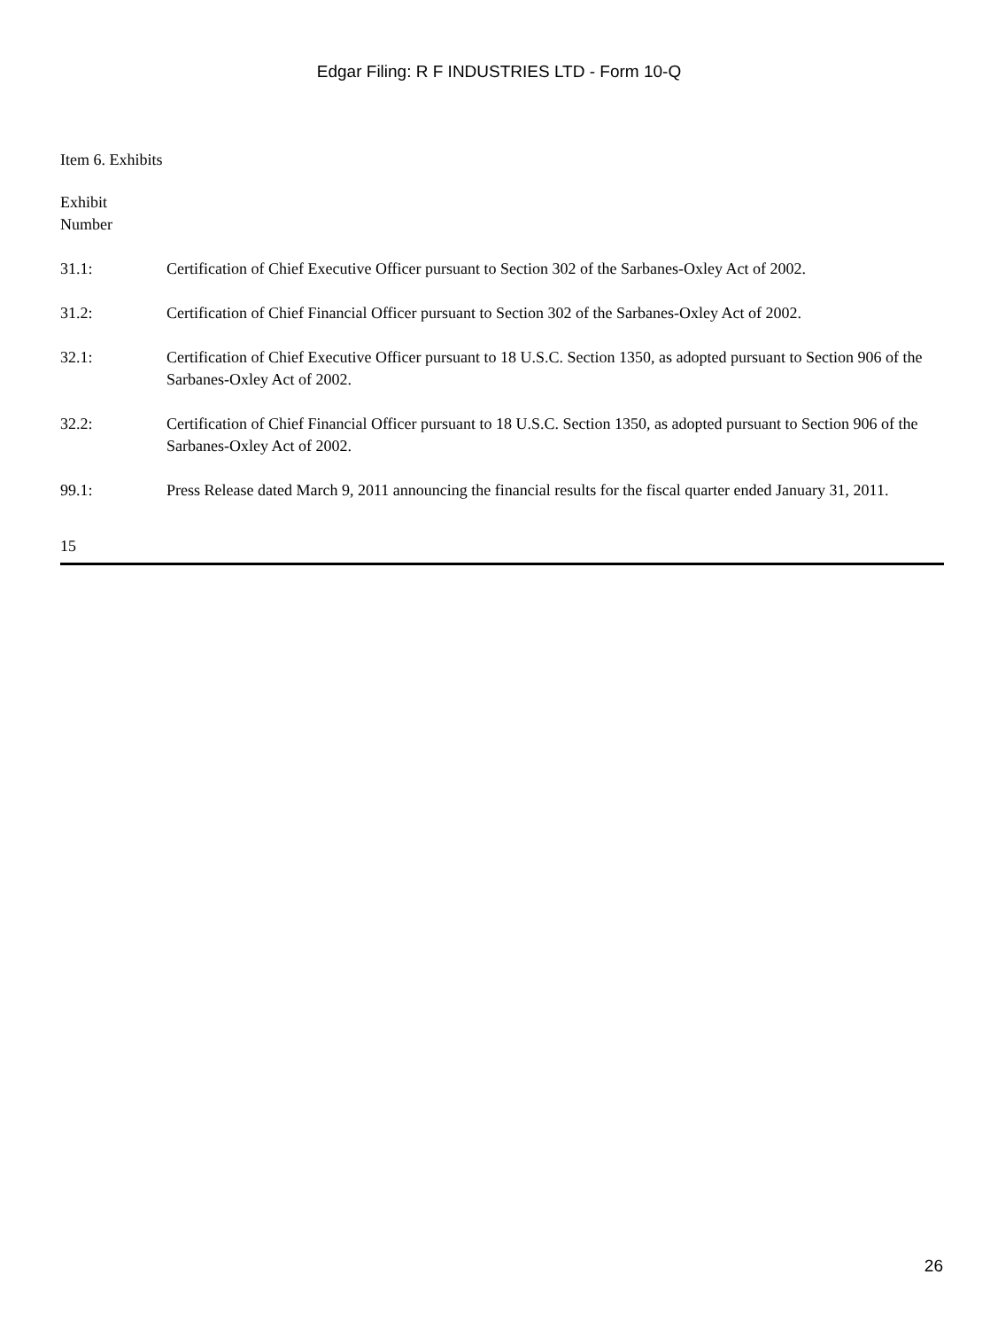Edgar Filing: R F INDUSTRIES LTD - Form 10-Q
Item 6. Exhibits
Exhibit
Number
31.1: Certification of Chief Executive Officer pursuant to Section 302 of the Sarbanes-Oxley Act of 2002.
31.2: Certification of Chief Financial Officer pursuant to Section 302 of the Sarbanes-Oxley Act of 2002.
32.1: Certification of Chief Executive Officer pursuant to 18 U.S.C. Section 1350, as adopted pursuant to Section 906 of the Sarbanes-Oxley Act of 2002.
32.2: Certification of Chief Financial Officer pursuant to 18 U.S.C. Section 1350, as adopted pursuant to Section 906 of the Sarbanes-Oxley Act of 2002.
99.1: Press Release dated March 9, 2011 announcing the financial results for the fiscal quarter ended January 31, 2011.
15
26